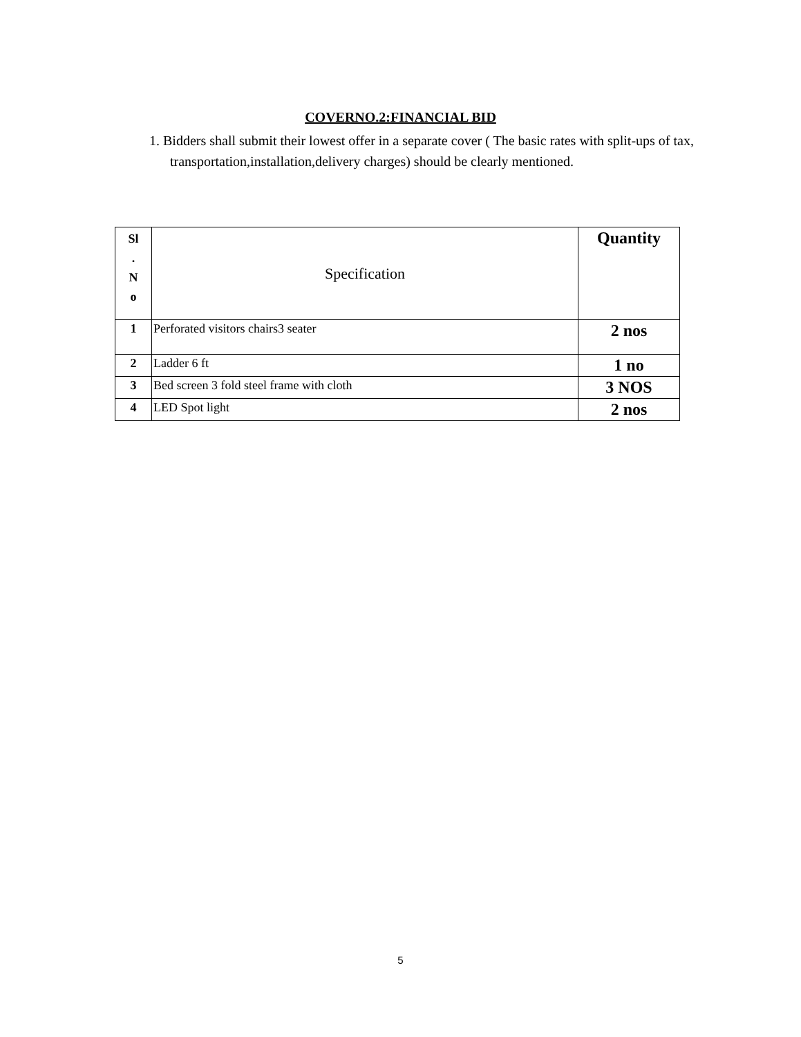COVERNO.2:FINANCIAL BID
1. Bidders shall submit their lowest offer in a separate cover ( The basic rates with split-ups of tax, transportation,installation,delivery charges) should be clearly mentioned.
| Sl . N o | Specification | Quantity |
| --- | --- | --- |
| 1 | Perforated visitors chairs3 seater | 2 nos |
| 2 | Ladder 6 ft | 1 no |
| 3 | Bed screen 3 fold steel frame with cloth | 3 NOS |
| 4 | LED Spot light | 2 nos |
5